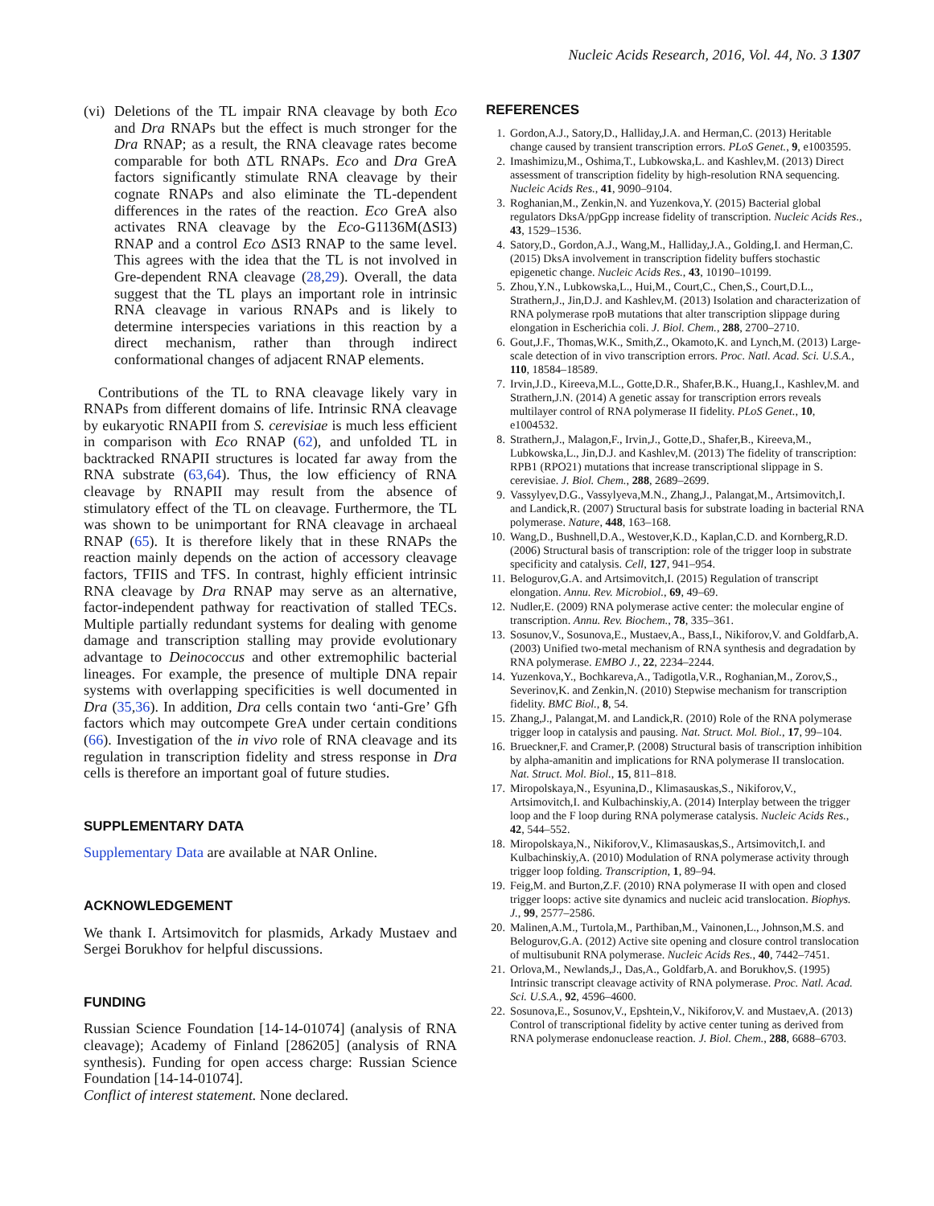Nucleic Acids Research, 2016, Vol. 44, No. 3 1307
(vi)
Deletions of the TL impair RNA cleavage by both Eco and Dra RNAPs but the effect is much stronger for the Dra RNAP; as a result, the RNA cleavage rates become comparable for both ΔTL RNAPs. Eco and Dra GreA factors significantly stimulate RNA cleavage by their cognate RNAPs and also eliminate the TL-dependent differences in the rates of the reaction. Eco GreA also activates RNA cleavage by the Eco-G1136M(ΔSI3) RNAP and a control Eco ΔSI3 RNAP to the same level. This agrees with the idea that the TL is not involved in Gre-dependent RNA cleavage (28,29). Overall, the data suggest that the TL plays an important role in intrinsic RNA cleavage in various RNAPs and is likely to determine interspecies variations in this reaction by a direct mechanism, rather than through indirect conformational changes of adjacent RNAP elements.
Contributions of the TL to RNA cleavage likely vary in RNAPs from different domains of life. Intrinsic RNA cleavage by eukaryotic RNAPII from S. cerevisiae is much less efficient in comparison with Eco RNAP (62), and unfolded TL in backtracked RNAPII structures is located far away from the RNA substrate (63,64). Thus, the low efficiency of RNA cleavage by RNAPII may result from the absence of stimulatory effect of the TL on cleavage. Furthermore, the TL was shown to be unimportant for RNA cleavage in archaeal RNAP (65). It is therefore likely that in these RNAPs the reaction mainly depends on the action of accessory cleavage factors, TFIIS and TFS. In contrast, highly efficient intrinsic RNA cleavage by Dra RNAP may serve as an alternative, factor-independent pathway for reactivation of stalled TECs. Multiple partially redundant systems for dealing with genome damage and transcription stalling may provide evolutionary advantage to Deinococcus and other extremophilic bacterial lineages. For example, the presence of multiple DNA repair systems with overlapping specificities is well documented in Dra (35,36). In addition, Dra cells contain two ‘anti-Gre’ Gfh factors which may outcompete GreA under certain conditions (66). Investigation of the in vivo role of RNA cleavage and its regulation in transcription fidelity and stress response in Dra cells is therefore an important goal of future studies.
SUPPLEMENTARY DATA
Supplementary Data are available at NAR Online.
ACKNOWLEDGEMENT
We thank I. Artsimovitch for plasmids, Arkady Mustaev and Sergei Borukhov for helpful discussions.
FUNDING
Russian Science Foundation [14-14-01074] (analysis of RNA cleavage); Academy of Finland [286205] (analysis of RNA synthesis). Funding for open access charge: Russian Science Foundation [14-14-01074].
Conflict of interest statement. None declared.
REFERENCES
1. Gordon,A.J., Satory,D., Halliday,J.A. and Herman,C. (2013) Heritable change caused by transient transcription errors. PLoS Genet., 9, e1003595.
2. Imashimizu,M., Oshima,T., Lubkowska,L. and Kashlev,M. (2013) Direct assessment of transcription fidelity by high-resolution RNA sequencing. Nucleic Acids Res., 41, 9090–9104.
3. Roghanian,M., Zenkin,N. and Yuzenkova,Y. (2015) Bacterial global regulators DksA/ppGpp increase fidelity of transcription. Nucleic Acids Res., 43, 1529–1536.
4. Satory,D., Gordon,A.J., Wang,M., Halliday,J.A., Golding,I. and Herman,C. (2015) DksA involvement in transcription fidelity buffers stochastic epigenetic change. Nucleic Acids Res., 43, 10190–10199.
5. Zhou,Y.N., Lubkowska,L., Hui,M., Court,C., Chen,S., Court,D.L., Strathern,J., Jin,D.J. and Kashlev,M. (2013) Isolation and characterization of RNA polymerase rpoB mutations that alter transcription slippage during elongation in Escherichia coli. J. Biol. Chem., 288, 2700–2710.
6. Gout,J.F., Thomas,W.K., Smith,Z., Okamoto,K. and Lynch,M. (2013) Large-scale detection of in vivo transcription errors. Proc. Natl. Acad. Sci. U.S.A., 110, 18584–18589.
7. Irvin,J.D., Kireeva,M.L., Gotte,D.R., Shafer,B.K., Huang,I., Kashlev,M. and Strathern,J.N. (2014) A genetic assay for transcription errors reveals multilayer control of RNA polymerase II fidelity. PLoS Genet., 10, e1004532.
8. Strathern,J., Malagon,F., Irvin,J., Gotte,D., Shafer,B., Kireeva,M., Lubkowska,L., Jin,D.J. and Kashlev,M. (2013) The fidelity of transcription: RPB1 (RPO21) mutations that increase transcriptional slippage in S. cerevisiae. J. Biol. Chem., 288, 2689–2699.
9. Vassylyev,D.G., Vassylyeva,M.N., Zhang,J., Palangat,M., Artsimovitch,I. and Landick,R. (2007) Structural basis for substrate loading in bacterial RNA polymerase. Nature, 448, 163–168.
10. Wang,D., Bushnell,D.A., Westover,K.D., Kaplan,C.D. and Kornberg,R.D. (2006) Structural basis of transcription: role of the trigger loop in substrate specificity and catalysis. Cell, 127, 941–954.
11. Belogurov,G.A. and Artsimovitch,I. (2015) Regulation of transcript elongation. Annu. Rev. Microbiol., 69, 49–69.
12. Nudler,E. (2009) RNA polymerase active center: the molecular engine of transcription. Annu. Rev. Biochem., 78, 335–361.
13. Sosunov,V., Sosunova,E., Mustaev,A., Bass,I., Nikiforov,V. and Goldfarb,A. (2003) Unified two-metal mechanism of RNA synthesis and degradation by RNA polymerase. EMBO J., 22, 2234–2244.
14. Yuzenkova,Y., Bochkareva,A., Tadigotla,V.R., Roghanian,M., Zorov,S., Severinov,K. and Zenkin,N. (2010) Stepwise mechanism for transcription fidelity. BMC Biol., 8, 54.
15. Zhang,J., Palangat,M. and Landick,R. (2010) Role of the RNA polymerase trigger loop in catalysis and pausing. Nat. Struct. Mol. Biol., 17, 99–104.
16. Brueckner,F. and Cramer,P. (2008) Structural basis of transcription inhibition by alpha-amanitin and implications for RNA polymerase II translocation. Nat. Struct. Mol. Biol., 15, 811–818.
17. Miropolskaya,N., Esyunina,D., Klimasauskas,S., Nikiforov,V., Artsimovitch,I. and Kulbachinskiy,A. (2014) Interplay between the trigger loop and the F loop during RNA polymerase catalysis. Nucleic Acids Res., 42, 544–552.
18. Miropolskaya,N., Nikiforov,V., Klimasauskas,S., Artsimovitch,I. and Kulbachinskiy,A. (2010) Modulation of RNA polymerase activity through trigger loop folding. Transcription, 1, 89–94.
19. Feig,M. and Burton,Z.F. (2010) RNA polymerase II with open and closed trigger loops: active site dynamics and nucleic acid translocation. Biophys. J., 99, 2577–2586.
20. Malinen,A.M., Turtola,M., Parthiban,M., Vainonen,L., Johnson,M.S. and Belogurov,G.A. (2012) Active site opening and closure control translocation of multisubunit RNA polymerase. Nucleic Acids Res., 40, 7442–7451.
21. Orlova,M., Newlands,J., Das,A., Goldfarb,A. and Borukhov,S. (1995) Intrinsic transcript cleavage activity of RNA polymerase. Proc. Natl. Acad. Sci. U.S.A., 92, 4596–4600.
22. Sosunova,E., Sosunov,V., Epshtein,V., Nikiforov,V. and Mustaev,A. (2013) Control of transcriptional fidelity by active center tuning as derived from RNA polymerase endonuclease reaction. J. Biol. Chem., 288, 6688–6703.